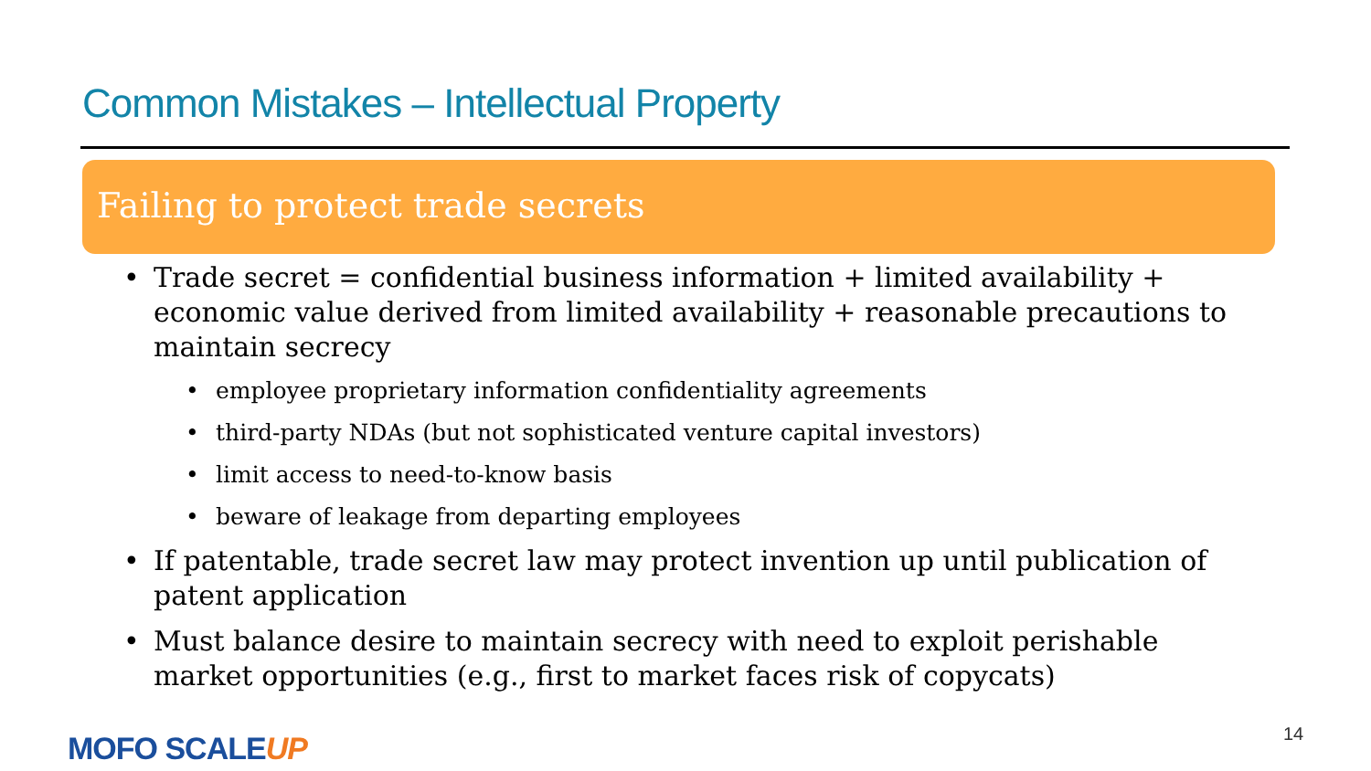Common Mistakes – Intellectual Property
Failing to protect trade secrets
• Trade secret = confidential business information + limited availability + economic value derived from limited availability + reasonable precautions to maintain secrecy
• employee proprietary information confidentiality agreements
• third-party NDAs (but not sophisticated venture capital investors)
• limit access to need-to-know basis
• beware of leakage from departing employees
• If patentable, trade secret law may protect invention up until publication of patent application
• Must balance desire to maintain secrecy with need to exploit perishable market opportunities (e.g., first to market faces risk of copycats)
MOFO SCALEUP 14